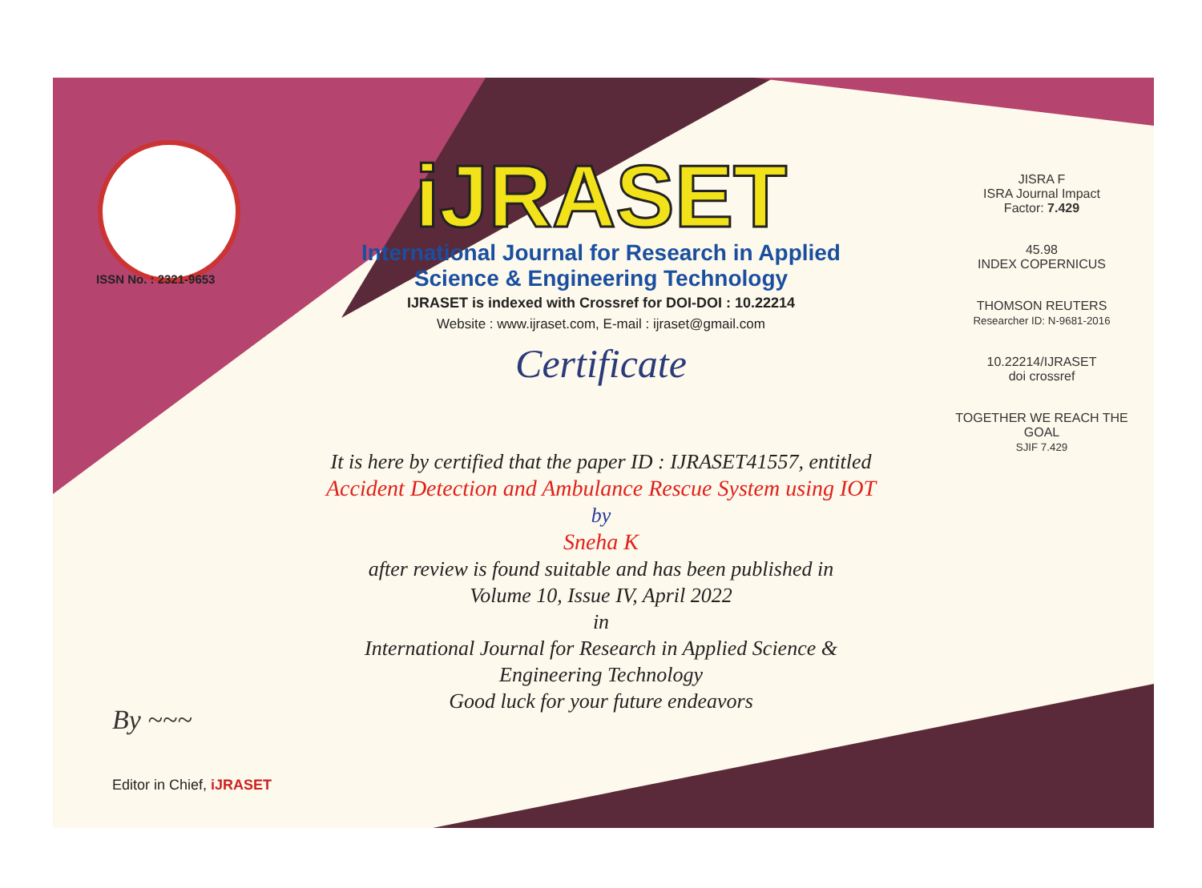ISSN No. : 2321-9653
iJRASET
International Journal for Research in Applied
Science & Engineering Technology
IJRASET is indexed with Crossref for DOI-DOI : 10.22214
Website : www.ijraset.com, E-mail : ijraset@gmail.com
Certificate
It is here by certified that the paper ID : IJRASET41557, entitled
Accident Detection and Ambulance Rescue System using IOT
by
Sneha K
after review is found suitable and has been published in
Volume 10, Issue IV, April 2022
in
International Journal for Research in Applied Science &
Engineering Technology
Good luck for your future endeavors
JISRA F
ISRA Journal Impact
Factor: 7.429
45.98
INDEX COPERNICUS
THOMSON REUTERS
Researcher ID: N-9681-2016
10.22214/IJRASET
doi crossref
TOGETHER WE REACH THE GOAL
SJIF 7.429
By ~~~
Editor in Chief, iJRASET